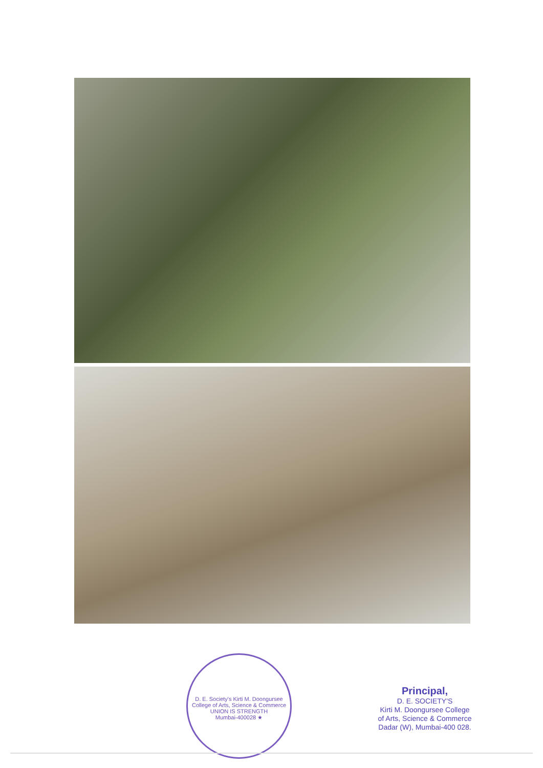D. E. Society's Kirti M. Doongursee College of Arts, Science & Commerce
UNION IS STRENGTH
Mumbai-400028 ★
Principal,
D. E. SOCIETY'S
Kirti M. Doongursee College
of Arts, Science & Commerce
Dadar (W), Mumbai-400 028.